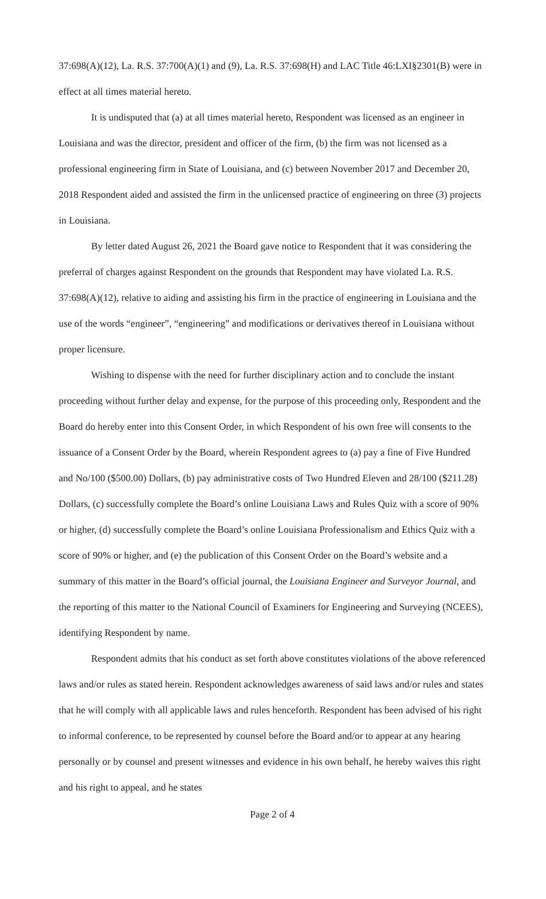37:698(A)(12), La. R.S. 37:700(A)(1) and (9), La. R.S. 37:698(H) and LAC Title 46:LXI§2301(B) were in effect at all times material hereto.
It is undisputed that (a) at all times material hereto, Respondent was licensed as an engineer in Louisiana and was the director, president and officer of the firm, (b) the firm was not licensed as a professional engineering firm in State of Louisiana, and (c) between November 2017 and December 20, 2018 Respondent aided and assisted the firm in the unlicensed practice of engineering on three (3) projects in Louisiana.
By letter dated August 26, 2021 the Board gave notice to Respondent that it was considering the preferral of charges against Respondent on the grounds that Respondent may have violated La. R.S. 37:698(A)(12), relative to aiding and assisting his firm in the practice of engineering in Louisiana and the use of the words “engineer”, “engineering” and modifications or derivatives thereof in Louisiana without proper licensure.
Wishing to dispense with the need for further disciplinary action and to conclude the instant proceeding without further delay and expense, for the purpose of this proceeding only, Respondent and the Board do hereby enter into this Consent Order, in which Respondent of his own free will consents to the issuance of a Consent Order by the Board, wherein Respondent agrees to (a) pay a fine of Five Hundred and No/100 ($500.00) Dollars, (b) pay administrative costs of Two Hundred Eleven and 28/100 ($211.28) Dollars, (c) successfully complete the Board’s online Louisiana Laws and Rules Quiz with a score of 90% or higher, (d) successfully complete the Board’s online Louisiana Professionalism and Ethics Quiz with a score of 90% or higher, and (e) the publication of this Consent Order on the Board’s website and a summary of this matter in the Board’s official journal, the Louisiana Engineer and Surveyor Journal, and the reporting of this matter to the National Council of Examiners for Engineering and Surveying (NCEES), identifying Respondent by name.
Respondent admits that his conduct as set forth above constitutes violations of the above referenced laws and/or rules as stated herein. Respondent acknowledges awareness of said laws and/or rules and states that he will comply with all applicable laws and rules henceforth. Respondent has been advised of his right to informal conference, to be represented by counsel before the Board and/or to appear at any hearing personally or by counsel and present witnesses and evidence in his own behalf, he hereby waives this right and his right to appeal, and he states
Page 2 of 4